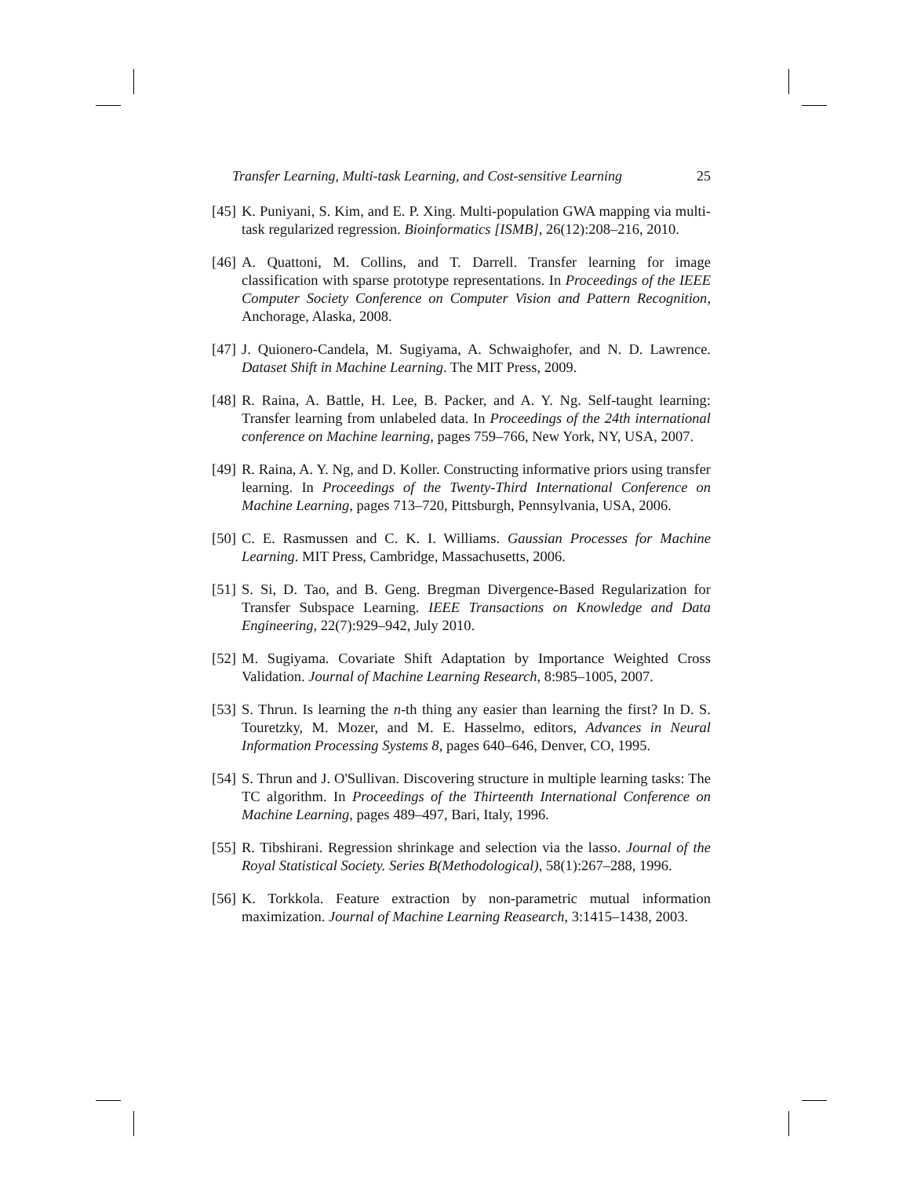Transfer Learning, Multi-task Learning, and Cost-sensitive Learning 25
[45] K. Puniyani, S. Kim, and E. P. Xing. Multi-population GWA mapping via multi-task regularized regression. Bioinformatics [ISMB], 26(12):208–216, 2010.
[46] A. Quattoni, M. Collins, and T. Darrell. Transfer learning for image classification with sparse prototype representations. In Proceedings of the IEEE Computer Society Conference on Computer Vision and Pattern Recognition, Anchorage, Alaska, 2008.
[47] J. Quionero-Candela, M. Sugiyama, A. Schwaighofer, and N. D. Lawrence. Dataset Shift in Machine Learning. The MIT Press, 2009.
[48] R. Raina, A. Battle, H. Lee, B. Packer, and A. Y. Ng. Self-taught learning: Transfer learning from unlabeled data. In Proceedings of the 24th international conference on Machine learning, pages 759–766, New York, NY, USA, 2007.
[49] R. Raina, A. Y. Ng, and D. Koller. Constructing informative priors using transfer learning. In Proceedings of the Twenty-Third International Conference on Machine Learning, pages 713–720, Pittsburgh, Pennsylvania, USA, 2006.
[50] C. E. Rasmussen and C. K. I. Williams. Gaussian Processes for Machine Learning. MIT Press, Cambridge, Massachusetts, 2006.
[51] S. Si, D. Tao, and B. Geng. Bregman Divergence-Based Regularization for Transfer Subspace Learning. IEEE Transactions on Knowledge and Data Engineering, 22(7):929–942, July 2010.
[52] M. Sugiyama. Covariate Shift Adaptation by Importance Weighted Cross Validation. Journal of Machine Learning Research, 8:985–1005, 2007.
[53] S. Thrun. Is learning the n-th thing any easier than learning the first? In D. S. Touretzky, M. Mozer, and M. E. Hasselmo, editors, Advances in Neural Information Processing Systems 8, pages 640–646, Denver, CO, 1995.
[54] S. Thrun and J. O'Sullivan. Discovering structure in multiple learning tasks: The TC algorithm. In Proceedings of the Thirteenth International Conference on Machine Learning, pages 489–497, Bari, Italy, 1996.
[55] R. Tibshirani. Regression shrinkage and selection via the lasso. Journal of the Royal Statistical Society. Series B(Methodological), 58(1):267–288, 1996.
[56] K. Torkkola. Feature extraction by non-parametric mutual information maximization. Journal of Machine Learning Reasearch, 3:1415–1438, 2003.